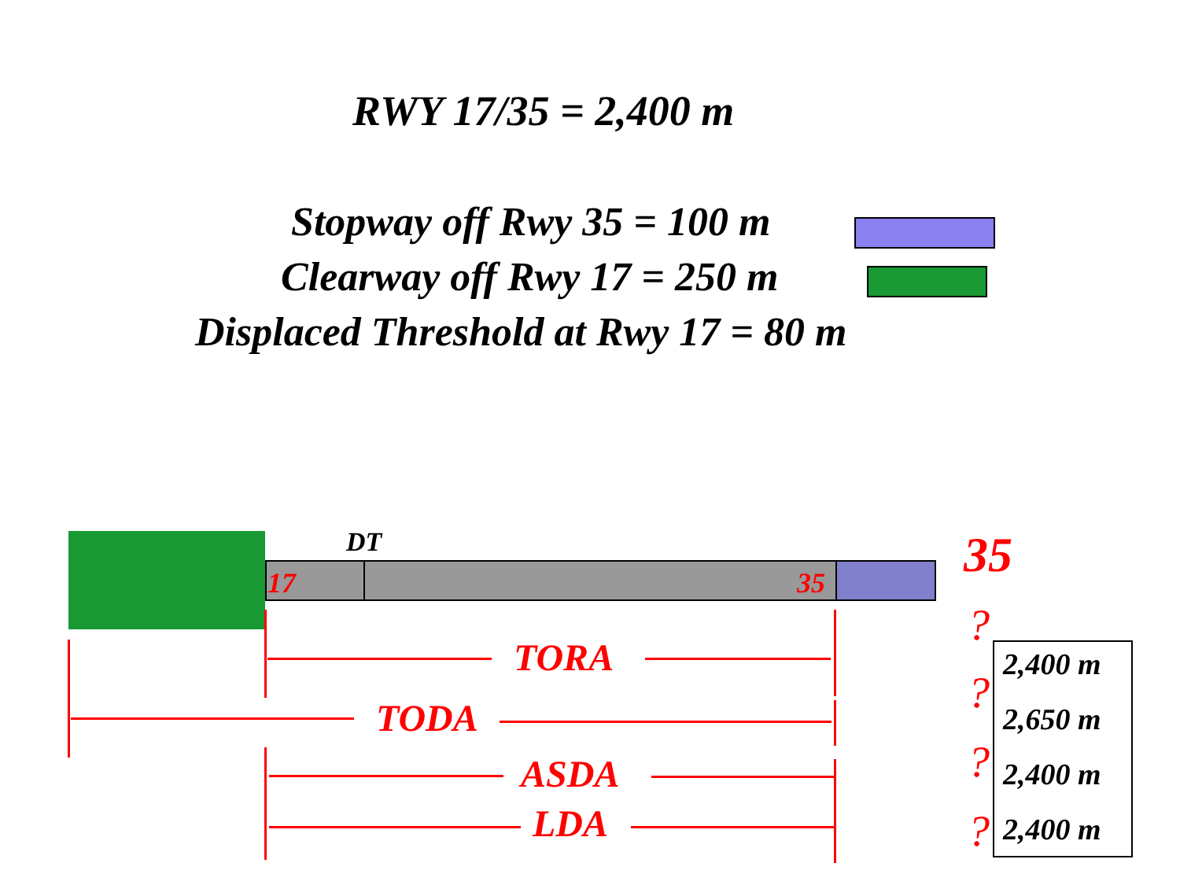RWY 17/35 = 2,400 m
Stopway off Rwy 35 = 100 m
Clearway off Rwy 17 = 250 m
Displaced Threshold at Rwy 17 = 80 m
DT
17 35 35
TORA
TODA
ASDA
LDA
?
?
?
?
2,400 m
2,650 m
2,400 m
2,400 m